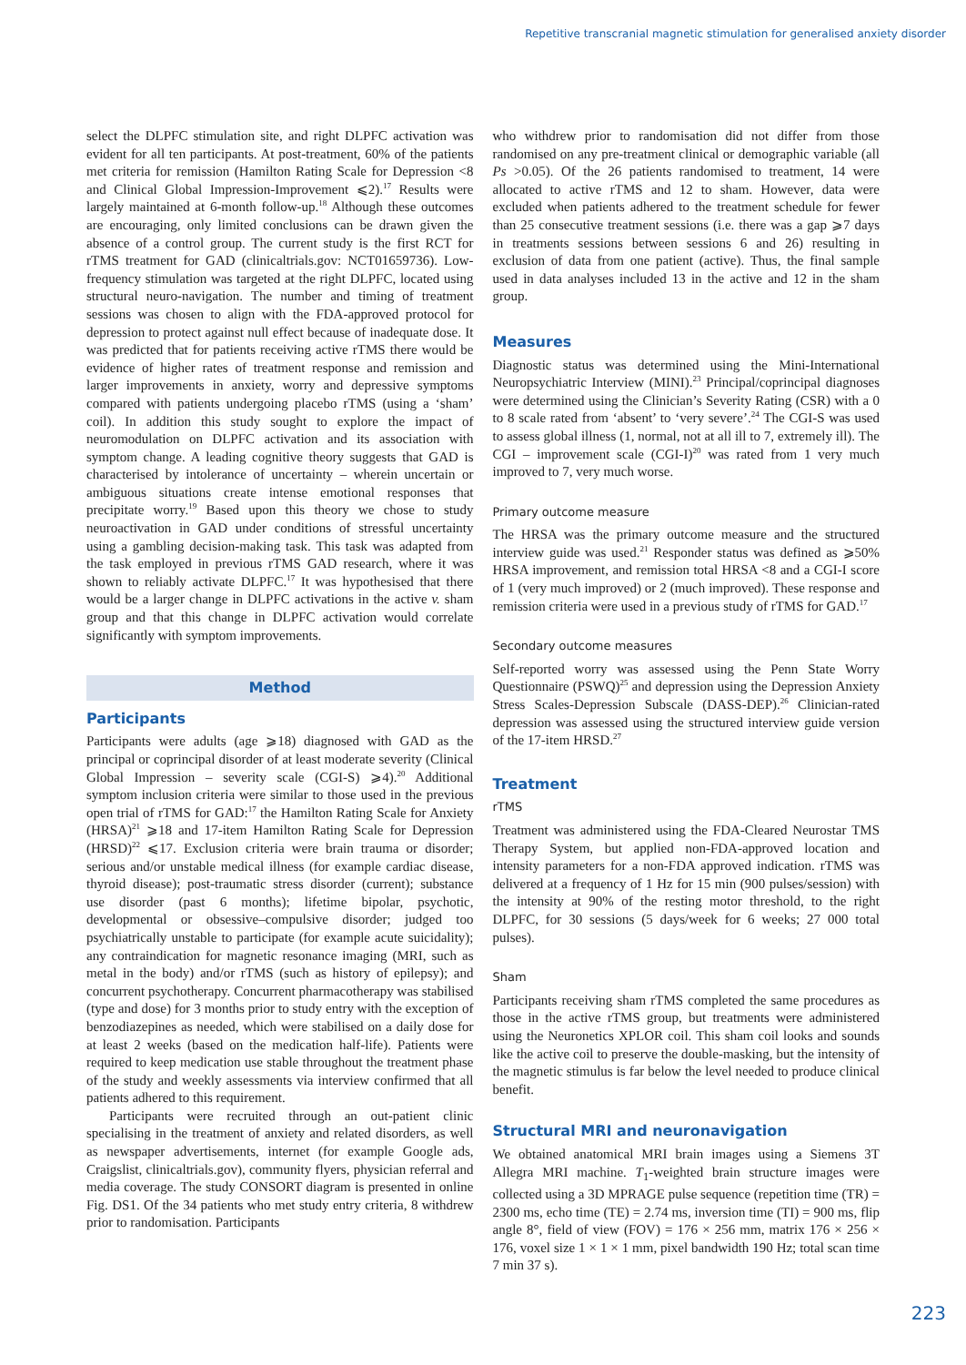Repetitive transcranial magnetic stimulation for generalised anxiety disorder
select the DLPFC stimulation site, and right DLPFC activation was evident for all ten participants. At post-treatment, 60% of the patients met criteria for remission (Hamilton Rating Scale for Depression <8 and Clinical Global Impression-Improvement ⩽2).<sup>17</sup> Results were largely maintained at 6-month follow-up.<sup>18</sup> Although these outcomes are encouraging, only limited conclusions can be drawn given the absence of a control group. The current study is the first RCT for rTMS treatment for GAD (clinicaltrials.gov: NCT01659736). Low-frequency stimulation was targeted at the right DLPFC, located using structural neuro-navigation. The number and timing of treatment sessions was chosen to align with the FDA-approved protocol for depression to protect against null effect because of inadequate dose. It was predicted that for patients receiving active rTMS there would be evidence of higher rates of treatment response and remission and larger improvements in anxiety, worry and depressive symptoms compared with patients undergoing placebo rTMS (using a ‘sham’ coil). In addition this study sought to explore the impact of neuromodulation on DLPFC activation and its association with symptom change. A leading cognitive theory suggests that GAD is characterised by intolerance of uncertainty – wherein uncertain or ambiguous situations create intense emotional responses that precipitate worry.<sup>19</sup> Based upon this theory we chose to study neuroactivation in GAD under conditions of stressful uncertainty using a gambling decision-making task. This task was adapted from the task employed in previous rTMS GAD research, where it was shown to reliably activate DLPFC.<sup>17</sup> It was hypothesised that there would be a larger change in DLPFC activations in the active v. sham group and that this change in DLPFC activation would correlate significantly with symptom improvements.
Method
Participants
Participants were adults (age ⩾18) diagnosed with GAD as the principal or coprincipal disorder of at least moderate severity (Clinical Global Impression – severity scale (CGI-S) ⩾4).<sup>20</sup> Additional symptom inclusion criteria were similar to those used in the previous open trial of rTMS for GAD:<sup>17</sup> the Hamilton Rating Scale for Anxiety (HRSA)<sup>21</sup> ⩾18 and 17-item Hamilton Rating Scale for Depression (HRSD)<sup>22</sup> ⩽17. Exclusion criteria were brain trauma or disorder; serious and/or unstable medical illness (for example cardiac disease, thyroid disease); post-traumatic stress disorder (current); substance use disorder (past 6 months); lifetime bipolar, psychotic, developmental or obsessive–compulsive disorder; judged too psychiatrically unstable to participate (for example acute suicidality); any contraindication for magnetic resonance imaging (MRI, such as metal in the body) and/or rTMS (such as history of epilepsy); and concurrent psychotherapy. Concurrent pharmacotherapy was stabilised (type and dose) for 3 months prior to study entry with the exception of benzodiazepines as needed, which were stabilised on a daily dose for at least 2 weeks (based on the medication half-life). Patients were required to keep medication use stable throughout the treatment phase of the study and weekly assessments via interview confirmed that all patients adhered to this requirement.
Participants were recruited through an out-patient clinic specialising in the treatment of anxiety and related disorders, as well as newspaper advertisements, internet (for example Google ads, Craigslist, clinicaltrials.gov), community flyers, physician referral and media coverage. The study CONSORT diagram is presented in online Fig. DS1. Of the 34 patients who met study entry criteria, 8 withdrew prior to randomisation. Participants
who withdrew prior to randomisation did not differ from those randomised on any pre-treatment clinical or demographic variable (all Ps >0.05). Of the 26 patients randomised to treatment, 14 were allocated to active rTMS and 12 to sham. However, data were excluded when patients adhered to the treatment schedule for fewer than 25 consecutive treatment sessions (i.e. there was a gap ⩾7 days in treatments sessions between sessions 6 and 26) resulting in exclusion of data from one patient (active). Thus, the final sample used in data analyses included 13 in the active and 12 in the sham group.
Measures
Diagnostic status was determined using the Mini-International Neuropsychiatric Interview (MINI).<sup>23</sup> Principal/coprincipal diagnoses were determined using the Clinician’s Severity Rating (CSR) with a 0 to 8 scale rated from ‘absent’ to ‘very severe’.<sup>24</sup> The CGI-S was used to assess global illness (1, normal, not at all ill to 7, extremely ill). The CGI – improvement scale (CGI-I)<sup>20</sup> was rated from 1 very much improved to 7, very much worse.
Primary outcome measure
The HRSA was the primary outcome measure and the structured interview guide was used.<sup>21</sup> Responder status was defined as ⩾50% HRSA improvement, and remission total HRSA <8 and a CGI-I score of 1 (very much improved) or 2 (much improved). These response and remission criteria were used in a previous study of rTMS for GAD.<sup>17</sup>
Secondary outcome measures
Self-reported worry was assessed using the Penn State Worry Questionnaire (PSWQ)<sup>25</sup> and depression using the Depression Anxiety Stress Scales-Depression Subscale (DASS-DEP).<sup>26</sup> Clinician-rated depression was assessed using the structured interview guide version of the 17-item HRSD.<sup>27</sup>
Treatment
rTMS
Treatment was administered using the FDA-Cleared Neurostar TMS Therapy System, but applied non-FDA-approved location and intensity parameters for a non-FDA approved indication. rTMS was delivered at a frequency of 1 Hz for 15 min (900 pulses/session) with the intensity at 90% of the resting motor threshold, to the right DLPFC, for 30 sessions (5 days/week for 6 weeks; 27 000 total pulses).
Sham
Participants receiving sham rTMS completed the same procedures as those in the active rTMS group, but treatments were administered using the Neuronetics XPLOR coil. This sham coil looks and sounds like the active coil to preserve the double-masking, but the intensity of the magnetic stimulus is far below the level needed to produce clinical benefit.
Structural MRI and neuronavigation
We obtained anatomical MRI brain images using a Siemens 3T Allegra MRI machine. T<sub>1</sub>-weighted brain structure images were collected using a 3D MPRAGE pulse sequence (repetition time (TR) = 2300 ms, echo time (TE) = 2.74 ms, inversion time (TI) = 900 ms, flip angle 8°, field of view (FOV) = 176 × 256 mm, matrix 176 × 256 × 176, voxel size 1 × 1 × 1 mm, pixel bandwidth 190 Hz; total scan time 7 min 37 s).
223